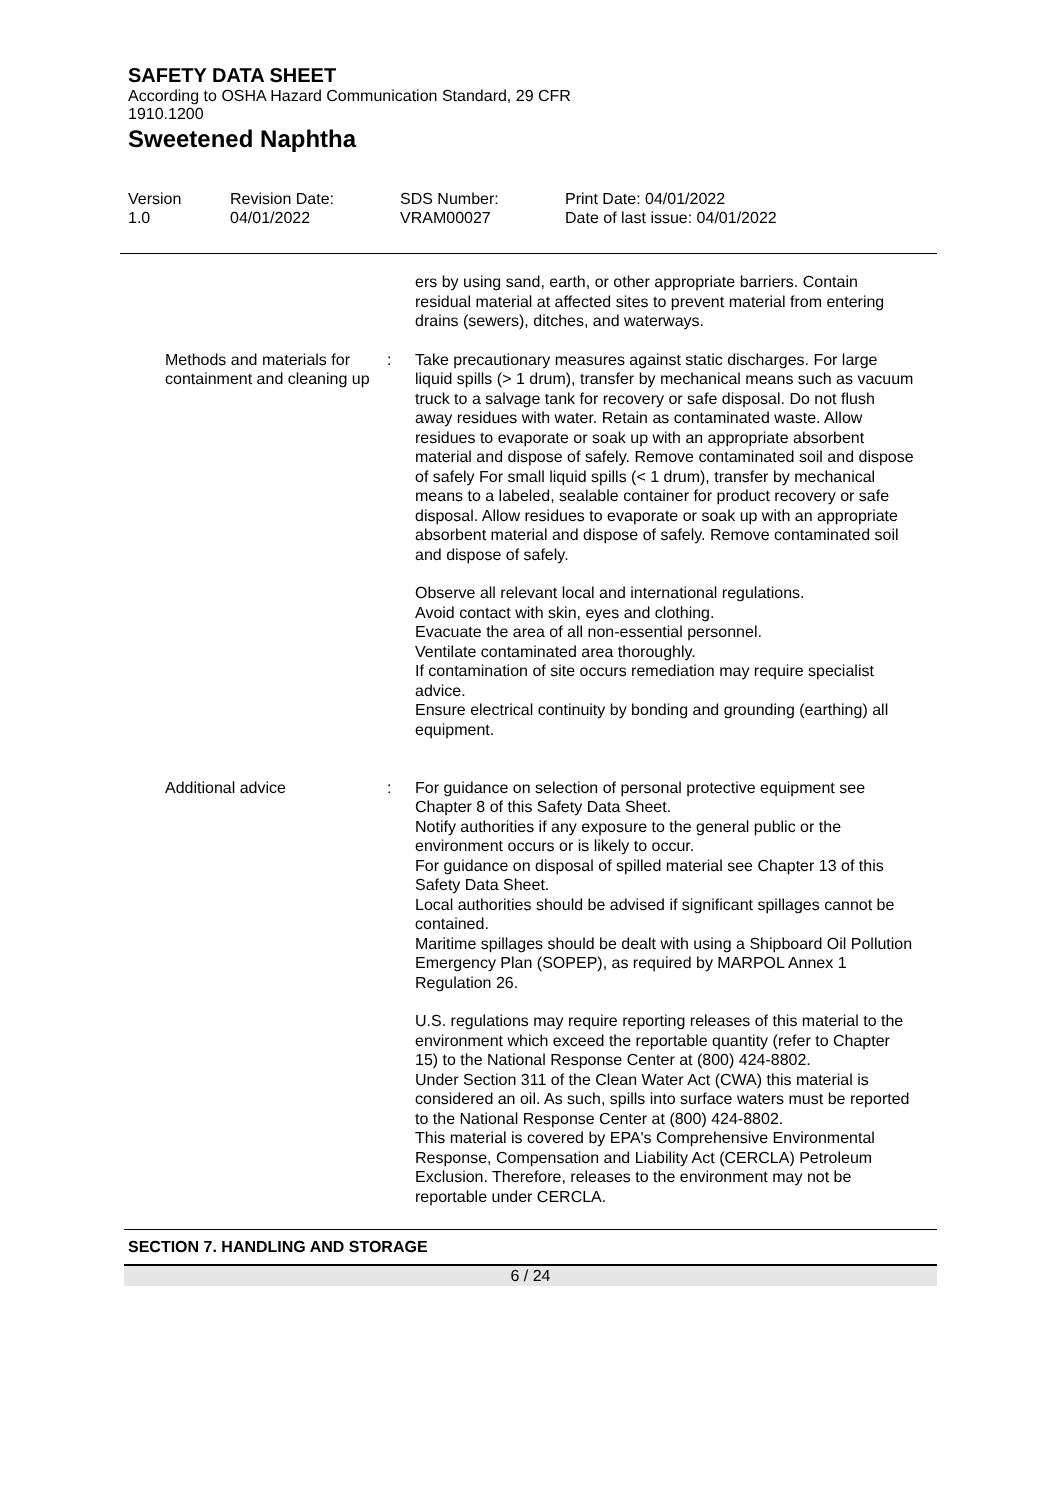SAFETY DATA SHEET
According to OSHA Hazard Communication Standard, 29 CFR 1910.1200
Sweetened Naphtha
Version
1.0
Revision Date:
04/01/2022
SDS Number:
VRAM00027
Print Date: 04/01/2022
Date of last issue: 04/01/2022
ers by using sand, earth, or other appropriate barriers. Contain residual material at affected sites to prevent material from entering drains (sewers), ditches, and waterways.
Methods and materials for containment and cleaning up
: Take precautionary measures against static discharges. For large liquid spills (> 1 drum), transfer by mechanical means such as vacuum truck to a salvage tank for recovery or safe disposal. Do not flush away residues with water. Retain as contaminated waste. Allow residues to evaporate or soak up with an appropriate absorbent material and dispose of safely. Remove contaminated soil and dispose of safely For small liquid spills (< 1 drum), transfer by mechanical means to a labeled, sealable container for product recovery or safe disposal. Allow residues to evaporate or soak up with an appropriate absorbent material and dispose of safely. Remove contaminated soil and dispose of safely.
Observe all relevant local and international regulations.
Avoid contact with skin, eyes and clothing.
Evacuate the area of all non-essential personnel.
Ventilate contaminated area thoroughly.
If contamination of site occurs remediation may require specialist advice.
Ensure electrical continuity by bonding and grounding (earthing) all equipment.
Additional advice : For guidance on selection of personal protective equipment see Chapter 8 of this Safety Data Sheet.
Notify authorities if any exposure to the general public or the environment occurs or is likely to occur.
For guidance on disposal of spilled material see Chapter 13 of this Safety Data Sheet.
Local authorities should be advised if significant spillages cannot be contained.
Maritime spillages should be dealt with using a Shipboard Oil Pollution Emergency Plan (SOPEP), as required by MARPOL Annex 1 Regulation 26.
U.S. regulations may require reporting releases of this material to the environment which exceed the reportable quantity (refer to Chapter 15) to the National Response Center at (800) 424-8802.
Under Section 311 of the Clean Water Act (CWA) this material is considered an oil. As such, spills into surface waters must be reported to the National Response Center at (800) 424-8802.
This material is covered by EPA's Comprehensive Environmental Response, Compensation and Liability Act (CERCLA) Petroleum Exclusion. Therefore, releases to the environment may not be reportable under CERCLA.
SECTION 7. HANDLING AND STORAGE
6 / 24